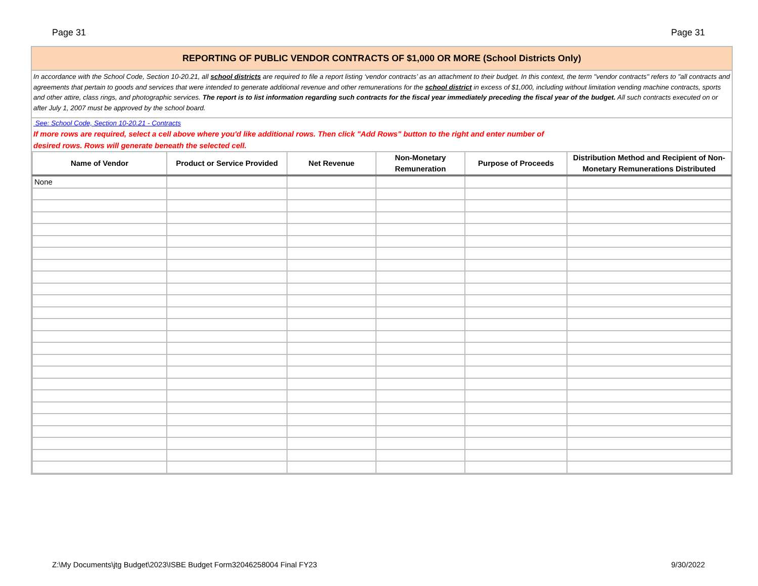Page 31 Page 31
REPORTING OF PUBLIC VENDOR CONTRACTS OF $1,000 OR MORE (School Districts Only)
In accordance with the School Code, Section 10-20.21, all school districts are required to file a report listing ‘vendor contracts’ as an attachment to their budget. In this context, the term "vendor contracts" refers to "all contracts and agreements that pertain to goods and services that were intended to generate additional revenue and other remunerations for the school district in excess of $1,000, including without limitation vending machine contracts, sports and other attire, class rings, and photographic services. The report is to list information regarding such contracts for the fiscal year immediately preceding the fiscal year of the budget. All such contracts executed on or after July 1, 2007 must be approved by the school board.
See: School Code, Section 10-20.21 - Contracts
If more rows are required, select a cell above where you'd like additional rows. Then click "Add Rows" button to the right and enter number of desired rows. Rows will generate beneath the selected cell.
| Name of Vendor | Product or Service Provided | Net Revenue | Non-Monetary Remuneration | Purpose of Proceeds | Distribution Method and Recipient of Non-Monetary Remunerations Distributed |
| --- | --- | --- | --- | --- | --- |
| None | | | | | |
Z:\My Documents\jtg Budget\2023\ISBE Budget Form32046258004 Final FY23 9/30/2022